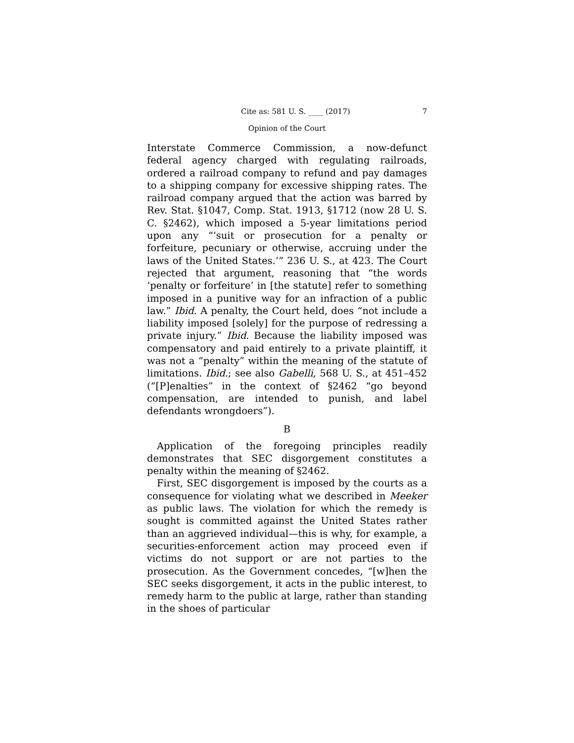Cite as: 581 U. S. ____ (2017) 7
Opinion of the Court
Interstate Commerce Commission, a now-defunct federal agency charged with regulating railroads, ordered a railroad company to refund and pay damages to a shipping company for excessive shipping rates. The railroad company argued that the action was barred by Rev. Stat. §1047, Comp. Stat. 1913, §1712 (now 28 U. S. C. §2462), which imposed a 5-year limitations period upon any “‘suit or prosecution for a penalty or forfeiture, pecuniary or otherwise, accruing under the laws of the United States.’” 236 U. S., at 423. The Court rejected that argument, reasoning that “the words ‘penalty or forfeiture’ in [the statute] refer to something imposed in a punitive way for an infraction of a public law.” Ibid. A penalty, the Court held, does “not include a liability imposed [solely] for the purpose of redressing a private injury.” Ibid. Because the liability imposed was compensatory and paid entirely to a private plaintiff, it was not a “penalty” within the meaning of the statute of limitations. Ibid.; see also Gabelli, 568 U. S., at 451–452 (“[P]enalties” in the context of §2462 “go beyond compensation, are intended to punish, and label defendants wrongdoers”).
B
Application of the foregoing principles readily demonstrates that SEC disgorgement constitutes a penalty within the meaning of §2462.
First, SEC disgorgement is imposed by the courts as a consequence for violating what we described in Meeker as public laws. The violation for which the remedy is sought is committed against the United States rather than an aggrieved individual—this is why, for example, a securities-enforcement action may proceed even if victims do not support or are not parties to the prosecution. As the Government concedes, “[w]hen the SEC seeks disgorgement, it acts in the public interest, to remedy harm to the public at large, rather than standing in the shoes of particular